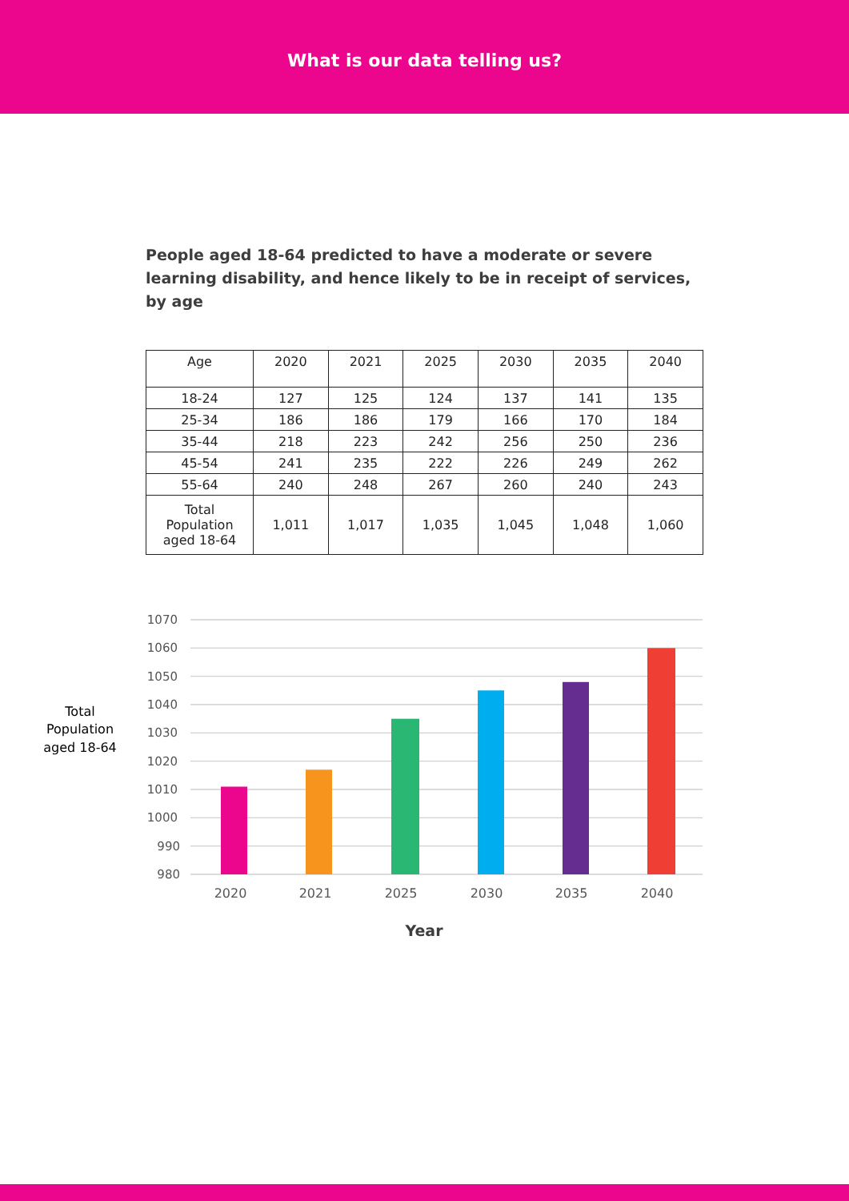What is our data telling us?
People aged 18-64 predicted to have a moderate or severe learning disability, and hence likely to be in receipt of services, by age
| Age | 2020 | 2021 | 2025 | 2030 | 2035 | 2040 |
| --- | --- | --- | --- | --- | --- | --- |
| 18-24 | 127 | 125 | 124 | 137 | 141 | 135 |
| 25-34 | 186 | 186 | 179 | 166 | 170 | 184 |
| 35-44 | 218 | 223 | 242 | 256 | 250 | 236 |
| 45-54 | 241 | 235 | 222 | 226 | 249 | 262 |
| 55-64 | 240 | 248 | 267 | 260 | 240 | 243 |
| Total Population aged 18-64 | 1,011 | 1,017 | 1,035 | 1,045 | 1,048 | 1,060 |
Total
Population
aged 18-64
1070
1060
1050
1040
1030
1020
1010
1000
990
980
2020
2021
2025
2030
2035
2040
Year